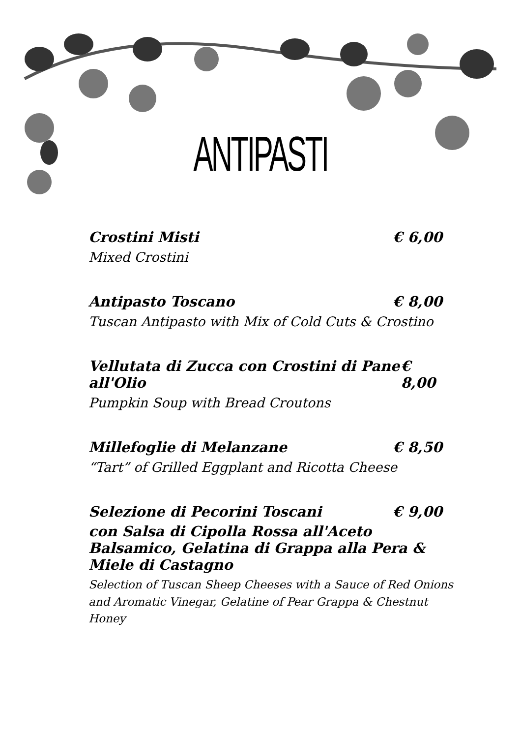ANTIPASTI
Crostini Misti € 6,00
Mixed Crostini
Antipasto Toscano € 8,00
Tuscan Antipasto with Mix of Cold Cuts & Crostino
Vellutata di Zucca con Crostini di Pane all'Olio € 8,00
Pumpkin Soup with Bread Croutons
Millefoglie di Melanzane € 8,50
“Tart” of Grilled Eggplant and Ricotta Cheese
Selezione di Pecorini Toscani € 9,00
con Salsa di Cipolla Rossa all'Aceto Balsamico, Gelatina di Grappa alla Pera & Miele di Castagno
Selection of Tuscan Sheep Cheeses with a Sauce of Red Onions and Aromatic Vinegar, Gelatine of Pear Grappa & Chestnut Honey